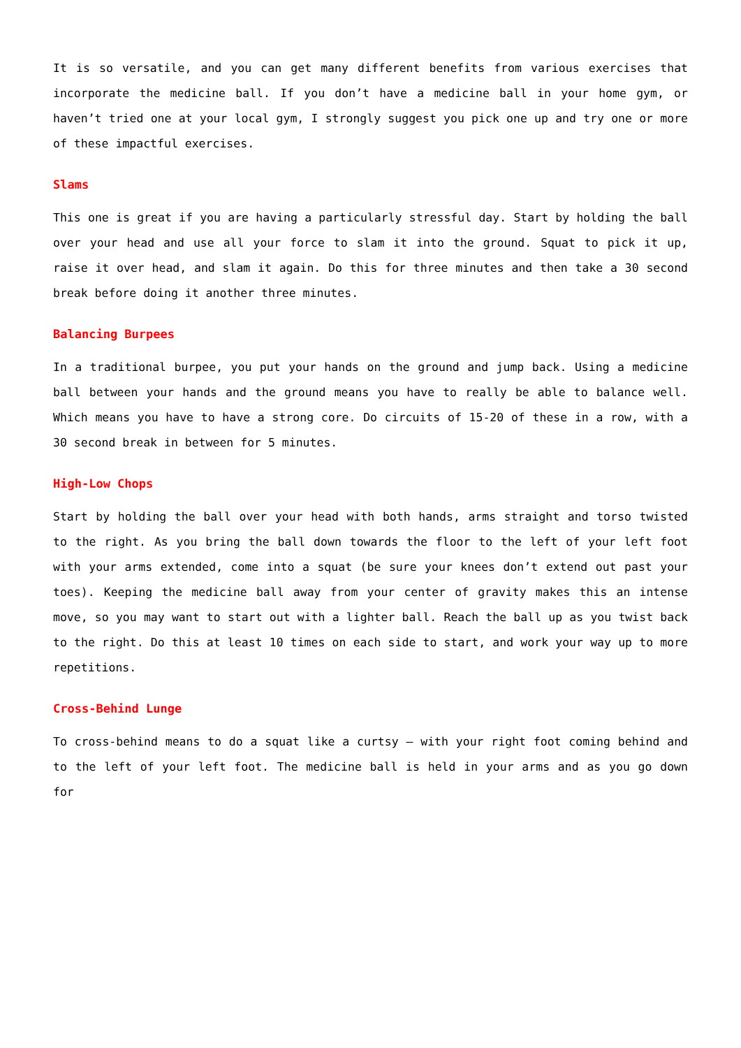It is so versatile, and you can get many different benefits from various exercises that incorporate the medicine ball. If you don’t have a medicine ball in your home gym, or haven’t tried one at your local gym, I strongly suggest you pick one up and try one or more of these impactful exercises.
Slams
This one is great if you are having a particularly stressful day. Start by holding the ball over your head and use all your force to slam it into the ground. Squat to pick it up, raise it over head, and slam it again. Do this for three minutes and then take a 30 second break before doing it another three minutes.
Balancing Burpees
In a traditional burpee, you put your hands on the ground and jump back. Using a medicine ball between your hands and the ground means you have to really be able to balance well. Which means you have to have a strong core. Do circuits of 15-20 of these in a row, with a 30 second break in between for 5 minutes.
High-Low Chops
Start by holding the ball over your head with both hands, arms straight and torso twisted to the right. As you bring the ball down towards the floor to the left of your left foot with your arms extended, come into a squat (be sure your knees don’t extend out past your toes). Keeping the medicine ball away from your center of gravity makes this an intense move, so you may want to start out with a lighter ball. Reach the ball up as you twist back to the right. Do this at least 10 times on each side to start, and work your way up to more repetitions.
Cross-Behind Lunge
To cross-behind means to do a squat like a curtsy – with your right foot coming behind and to the left of your left foot. The medicine ball is held in your arms and as you go down for